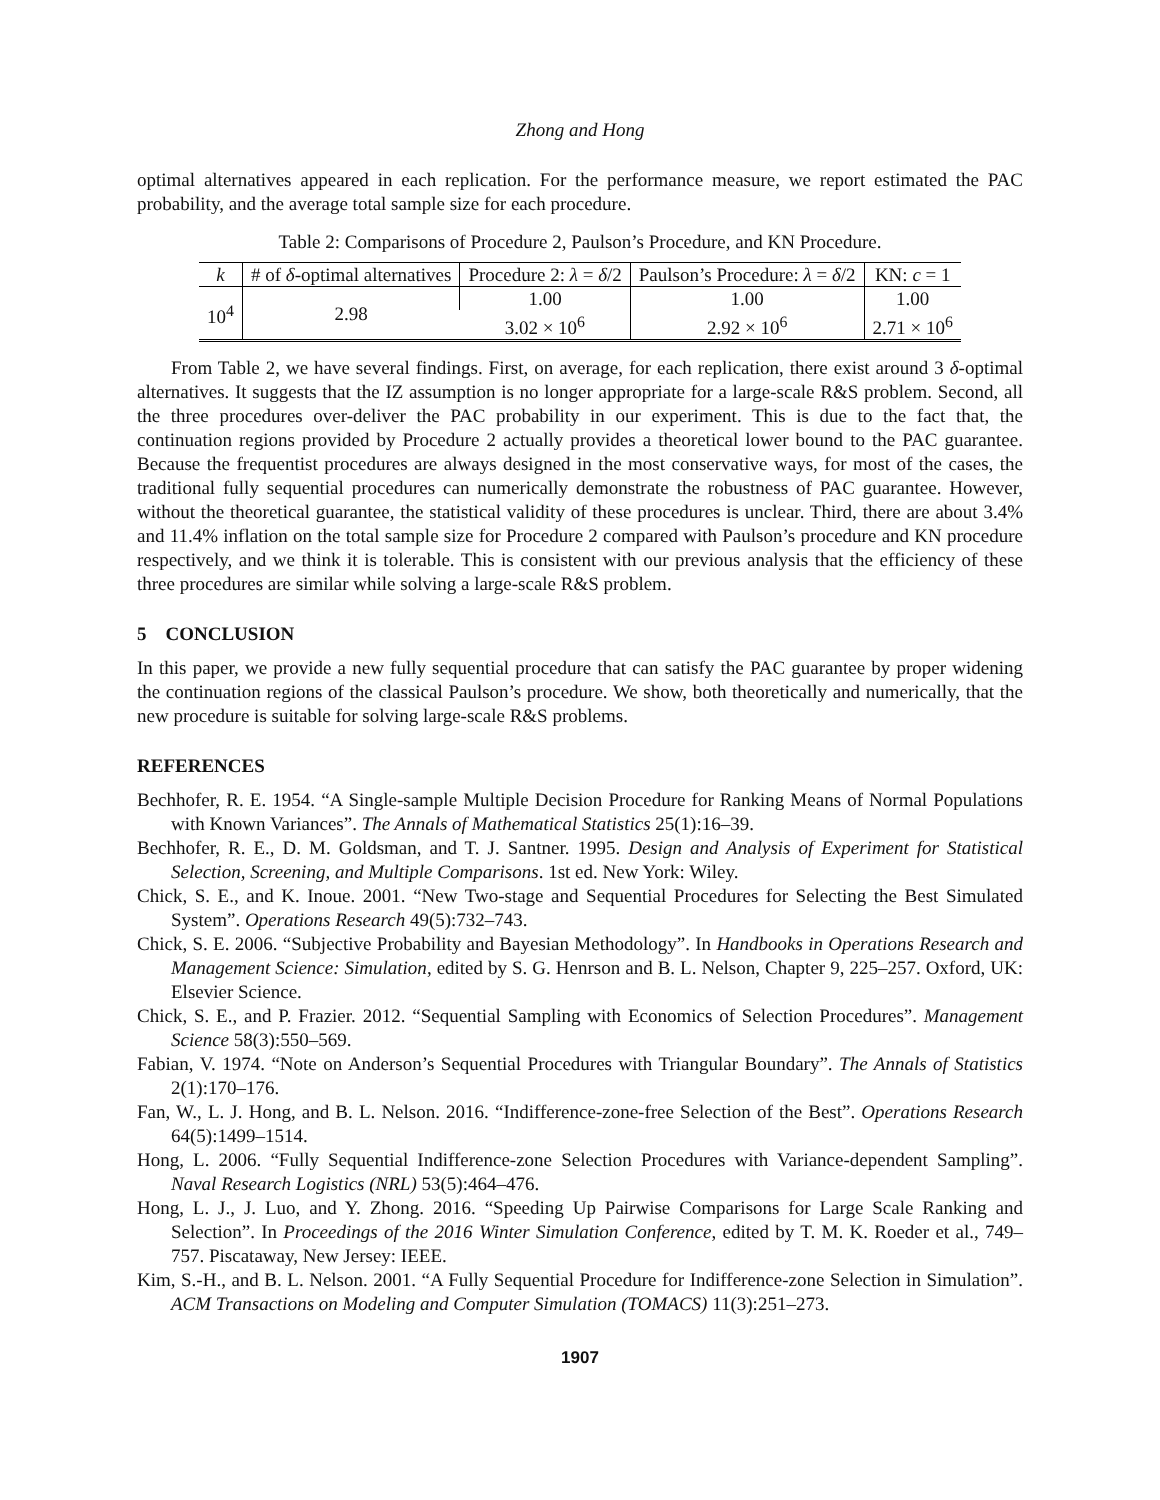Zhong and Hong
optimal alternatives appeared in each replication. For the performance measure, we report estimated the PAC probability, and the average total sample size for each procedure.
Table 2: Comparisons of Procedure 2, Paulson’s Procedure, and KN Procedure.
| k | # of δ -optimal alternatives | Procedure 2: λ = δ /2 | Paulson’s Procedure: λ = δ /2 | KN: c = 1 |
| --- | --- | --- | --- | --- |
| 10<sup>4</sup> | 2.98 | 1.00 | 1.00 | 1.00 |
| | | 3.02 × 10<sup>6</sup> | 2.92 × 10<sup>6</sup> | 2.71 × 10<sup>6</sup> |
From Table 2, we have several findings. First, on average, for each replication, there exist around 3 δ-optimal alternatives. It suggests that the IZ assumption is no longer appropriate for a large-scale R&S problem. Second, all the three procedures over-deliver the PAC probability in our experiment. This is due to the fact that, the continuation regions provided by Procedure 2 actually provides a theoretical lower bound to the PAC guarantee. Because the frequentist procedures are always designed in the most conservative ways, for most of the cases, the traditional fully sequential procedures can numerically demonstrate the robustness of PAC guarantee. However, without the theoretical guarantee, the statistical validity of these procedures is unclear. Third, there are about 3.4% and 11.4% inflation on the total sample size for Procedure 2 compared with Paulson’s procedure and KN procedure respectively, and we think it is tolerable. This is consistent with our previous analysis that the efficiency of these three procedures are similar while solving a large-scale R&S problem.
5 CONCLUSION
In this paper, we provide a new fully sequential procedure that can satisfy the PAC guarantee by proper widening the continuation regions of the classical Paulson’s procedure. We show, both theoretically and numerically, that the new procedure is suitable for solving large-scale R&S problems.
REFERENCES
Bechhofer, R. E. 1954. “A Single-sample Multiple Decision Procedure for Ranking Means of Normal Populations with Known Variances”. The Annals of Mathematical Statistics 25(1):16–39.
Bechhofer, R. E., D. M. Goldsman, and T. J. Santner. 1995. Design and Analysis of Experiment for Statistical Selection, Screening, and Multiple Comparisons. 1st ed. New York: Wiley.
Chick, S. E., and K. Inoue. 2001. “New Two-stage and Sequential Procedures for Selecting the Best Simulated System”. Operations Research 49(5):732–743.
Chick, S. E. 2006. “Subjective Probability and Bayesian Methodology”. In Handbooks in Operations Research and Management Science: Simulation, edited by S. G. Henrson and B. L. Nelson, Chapter 9, 225–257. Oxford, UK: Elsevier Science.
Chick, S. E., and P. Frazier. 2012. “Sequential Sampling with Economics of Selection Procedures”. Management Science 58(3):550–569.
Fabian, V. 1974. “Note on Anderson’s Sequential Procedures with Triangular Boundary”. The Annals of Statistics 2(1):170–176.
Fan, W., L. J. Hong, and B. L. Nelson. 2016. “Indifference-zone-free Selection of the Best”. Operations Research 64(5):1499–1514.
Hong, L. 2006. “Fully Sequential Indifference-zone Selection Procedures with Variance-dependent Sampling”. Naval Research Logistics (NRL) 53(5):464–476.
Hong, L. J., J. Luo, and Y. Zhong. 2016. “Speeding Up Pairwise Comparisons for Large Scale Ranking and Selection”. In Proceedings of the 2016 Winter Simulation Conference, edited by T. M. K. Roeder et al., 749–757. Piscataway, New Jersey: IEEE.
Kim, S.-H., and B. L. Nelson. 2001. “A Fully Sequential Procedure for Indifference-zone Selection in Simulation”. ACM Transactions on Modeling and Computer Simulation (TOMACS) 11(3):251–273.
1907